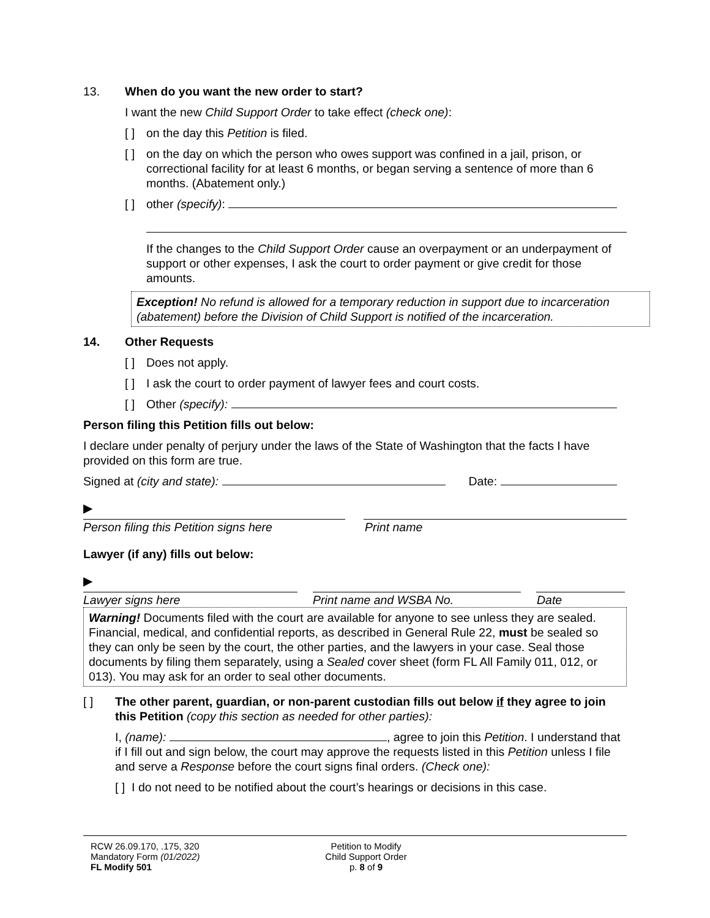13. When do you want the new order to start?
I want the new Child Support Order to take effect (check one):
[ ]
on the day this Petition is filed.
[ ]
on the day on which the person who owes support was confined in a jail, prison, or correctional facility for at least 6 months, or began serving a sentence of more than 6 months. (Abatement only.)
[ ]
other (specify):
If the changes to the Child Support Order cause an overpayment or an underpayment of support or other expenses, I ask the court to order payment or give credit for those amounts.
Exception! No refund is allowed for a temporary reduction in support due to incarceration (abatement) before the Division of Child Support is notified of the incarceration.
14. Other Requests
[ ]
Does not apply.
[ ]
I ask the court to order payment of lawyer fees and court costs.
[ ]
Other (specify):
Person filing this Petition fills out below:
I declare under penalty of perjury under the laws of the State of Washington that the facts I have provided on this form are true.
Signed at (city and state): Date:
▶
Person filing this Petition signs here Print name
Lawyer (if any) fills out below:
▶
Lawyer signs here Print name and WSBA No. Date
Warning! Documents filed with the court are available for anyone to see unless they are sealed. Financial, medical, and confidential reports, as described in General Rule 22, must be sealed so they can only be seen by the court, the other parties, and the lawyers in your case. Seal those documents by filing them separately, using a Sealed cover sheet (form FL All Family 011, 012, or 013). You may ask for an order to seal other documents.
[ ] The other parent, guardian, or non-parent custodian fills out below if they agree to join this Petition (copy this section as needed for other parties):
I, (name): , agree to join this Petition. I understand that if I fill out and sign below, the court may approve the requests listed in this Petition unless I file and serve a Response before the court signs final orders. (Check one):
[ ] I do not need to be notified about the court’s hearings or decisions in this case.
RCW 26.09.170, .175, 320
Mandatory Form (01/2022)
FL Modify 501
Petition to Modify
Child Support Order
p. 8 of 9